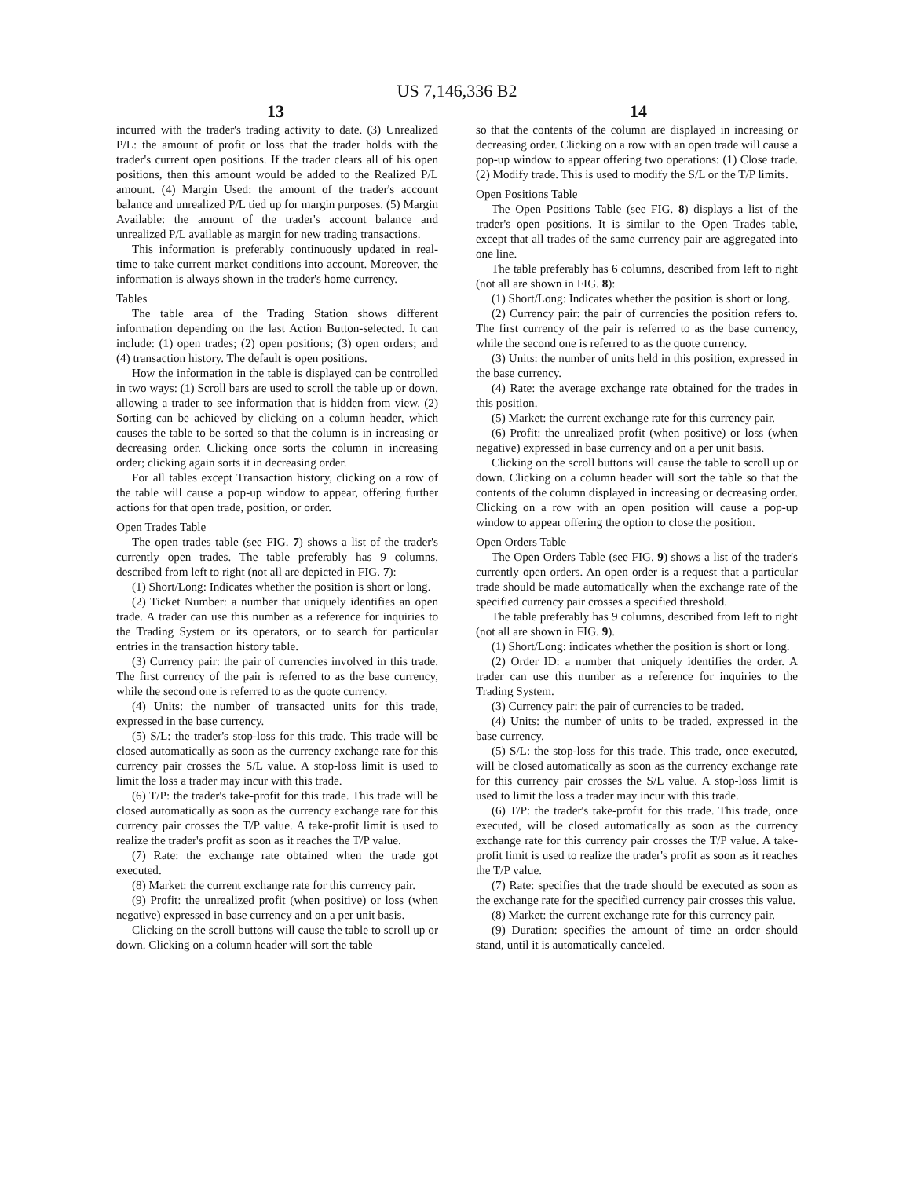US 7,146,336 B2
13 14
incurred with the trader's trading activity to date. (3) Unrealized P/L: the amount of profit or loss that the trader holds with the trader's current open positions. If the trader clears all of his open positions, then this amount would be added to the Realized P/L amount. (4) Margin Used: the amount of the trader's account balance and unrealized P/L tied up for margin purposes. (5) Margin Available: the amount of the trader's account balance and unrealized P/L available as margin for new trading transactions.
This information is preferably continuously updated in real-time to take current market conditions into account. Moreover, the information is always shown in the trader's home currency.
Tables
The table area of the Trading Station shows different information depending on the last Action Button-selected. It can include: (1) open trades; (2) open positions; (3) open orders; and (4) transaction history. The default is open positions.
How the information in the table is displayed can be controlled in two ways: (1) Scroll bars are used to scroll the table up or down, allowing a trader to see information that is hidden from view. (2) Sorting can be achieved by clicking on a column header, which causes the table to be sorted so that the column is in increasing or decreasing order. Clicking once sorts the column in increasing order; clicking again sorts it in decreasing order.
For all tables except Transaction history, clicking on a row of the table will cause a pop-up window to appear, offering further actions for that open trade, position, or order.
Open Trades Table
The open trades table (see FIG. 7) shows a list of the trader's currently open trades. The table preferably has 9 columns, described from left to right (not all are depicted in FIG. 7):
(1) Short/Long: Indicates whether the position is short or long.
(2) Ticket Number: a number that uniquely identifies an open trade. A trader can use this number as a reference for inquiries to the Trading System or its operators, or to search for particular entries in the transaction history table.
(3) Currency pair: the pair of currencies involved in this trade. The first currency of the pair is referred to as the base currency, while the second one is referred to as the quote currency.
(4) Units: the number of transacted units for this trade, expressed in the base currency.
(5) S/L: the trader's stop-loss for this trade. This trade will be closed automatically as soon as the currency exchange rate for this currency pair crosses the S/L value. A stop-loss limit is used to limit the loss a trader may incur with this trade.
(6) T/P: the trader's take-profit for this trade. This trade will be closed automatically as soon as the currency exchange rate for this currency pair crosses the T/P value. A take-profit limit is used to realize the trader's profit as soon as it reaches the T/P value.
(7) Rate: the exchange rate obtained when the trade got executed.
(8) Market: the current exchange rate for this currency pair.
(9) Profit: the unrealized profit (when positive) or loss (when negative) expressed in base currency and on a per unit basis.
Clicking on the scroll buttons will cause the table to scroll up or down. Clicking on a column header will sort the table
so that the contents of the column are displayed in increasing or decreasing order. Clicking on a row with an open trade will cause a pop-up window to appear offering two operations: (1) Close trade. (2) Modify trade. This is used to modify the S/L or the T/P limits.
Open Positions Table
The Open Positions Table (see FIG. 8) displays a list of the trader's open positions. It is similar to the Open Trades table, except that all trades of the same currency pair are aggregated into one line.
The table preferably has 6 columns, described from left to right (not all are shown in FIG. 8):
(1) Short/Long: Indicates whether the position is short or long.
(2) Currency pair: the pair of currencies the position refers to. The first currency of the pair is referred to as the base currency, while the second one is referred to as the quote currency.
(3) Units: the number of units held in this position, expressed in the base currency.
(4) Rate: the average exchange rate obtained for the trades in this position.
(5) Market: the current exchange rate for this currency pair.
(6) Profit: the unrealized profit (when positive) or loss (when negative) expressed in base currency and on a per unit basis.
Clicking on the scroll buttons will cause the table to scroll up or down. Clicking on a column header will sort the table so that the contents of the column displayed in increasing or decreasing order. Clicking on a row with an open position will cause a pop-up window to appear offering the option to close the position.
Open Orders Table
The Open Orders Table (see FIG. 9) shows a list of the trader's currently open orders. An open order is a request that a particular trade should be made automatically when the exchange rate of the specified currency pair crosses a specified threshold.
The table preferably has 9 columns, described from left to right (not all are shown in FIG. 9).
(1) Short/Long: indicates whether the position is short or long.
(2) Order ID: a number that uniquely identifies the order. A trader can use this number as a reference for inquiries to the Trading System.
(3) Currency pair: the pair of currencies to be traded.
(4) Units: the number of units to be traded, expressed in the base currency.
(5) S/L: the stop-loss for this trade. This trade, once executed, will be closed automatically as soon as the currency exchange rate for this currency pair crosses the S/L value. A stop-loss limit is used to limit the loss a trader may incur with this trade.
(6) T/P: the trader's take-profit for this trade. This trade, once executed, will be closed automatically as soon as the currency exchange rate for this currency pair crosses the T/P value. A take-profit limit is used to realize the trader's profit as soon as it reaches the T/P value.
(7) Rate: specifies that the trade should be executed as soon as the exchange rate for the specified currency pair crosses this value.
(8) Market: the current exchange rate for this currency pair.
(9) Duration: specifies the amount of time an order should stand, until it is automatically canceled.